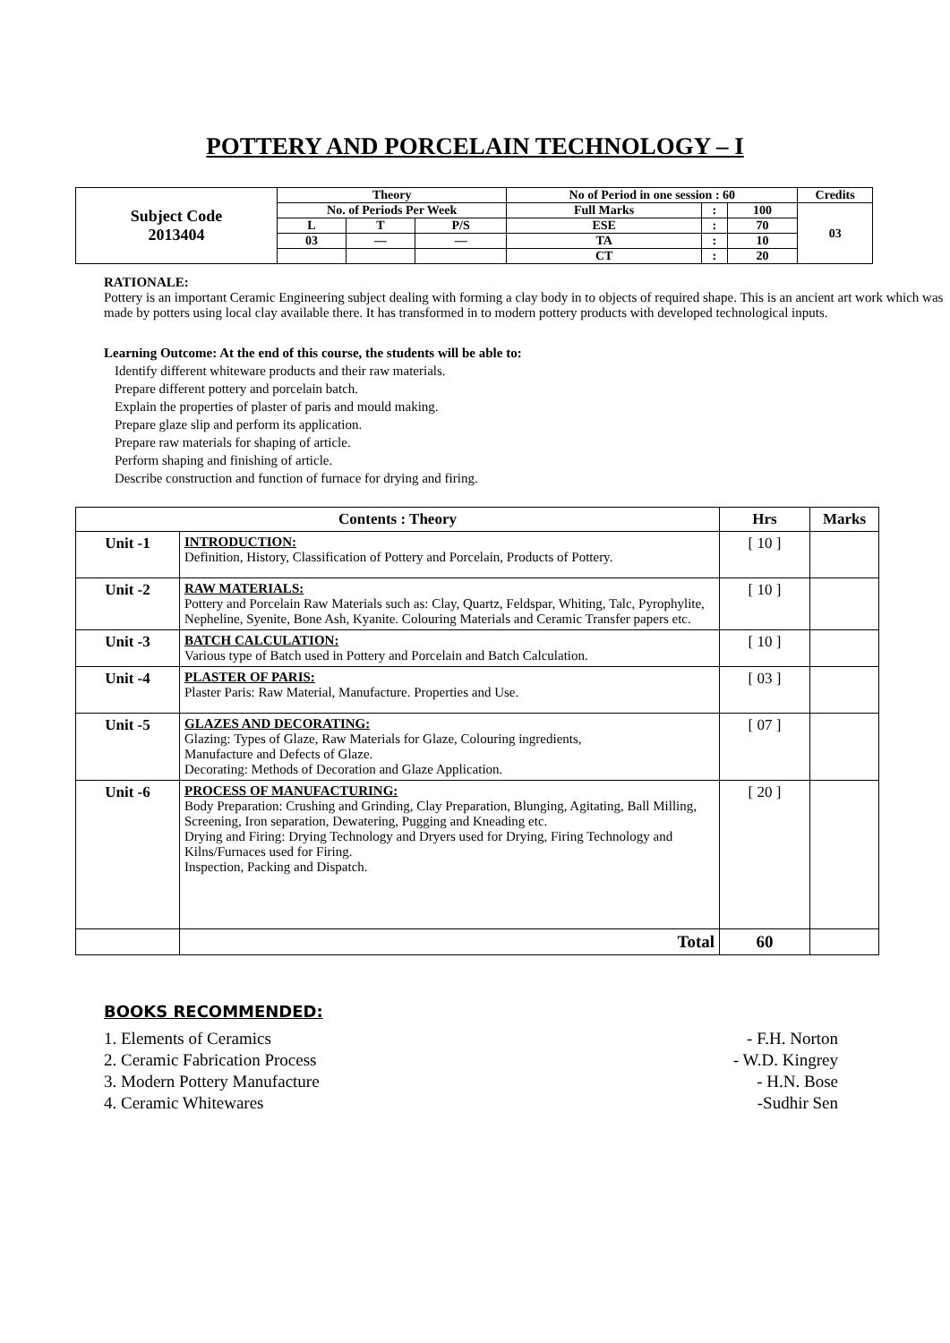POTTERY AND PORCELAIN TECHNOLOGY – I
| Subject Code 2013404 | Theory | | | No of Period in one session : 60 | | | Credits |
| | No. of Periods Per Week | | | Full Marks | : | 100 | 03 |
| | L | T | P/S | ESE | : | 70 | |
| | 03 | — | — | TA | : | 10 | |
| | | | | CT | : | 20 | |
RATIONALE:
Pottery is an important Ceramic Engineering subject dealing with forming a clay body in to objects of required shape. This is an ancient art work which was made by potters using local clay available there. It has transformed in to modern pottery products with developed technological inputs.
Learning Outcome: At the end of this course, the students will be able to:
Identify different whiteware products and their raw materials.
Prepare different pottery and porcelain batch.
Explain the properties of plaster of paris and mould making.
Prepare glaze slip and perform its application.
Prepare raw materials for shaping of article.
Perform shaping and finishing of article.
Describe construction and function of furnace for drying and firing.
| Contents : Theory | | Hrs | Marks |
| --- | --- | --- | --- |
| Unit -1 | INTRODUCTION: Definition, History, Classification of Pottery and Porcelain, Products of Pottery. | [ 10 ] | |
| Unit -2 | RAW MATERIALS: Pottery and Porcelain Raw Materials such as: Clay, Quartz, Feldspar, Whiting, Talc, Pyrophylite, Nepheline, Syenite, Bone Ash, Kyanite. Colouring Materials and Ceramic Transfer papers etc. | [ 10 ] | |
| Unit -3 | BATCH CALCULATION: Various type of Batch used in Pottery and Porcelain and Batch Calculation. | [ 10 ] | |
| Unit -4 | PLASTER OF PARIS: Plaster Paris: Raw Material, Manufacture. Properties and Use. | [ 03 ] | |
| Unit -5 | GLAZES AND DECORATING: Glazing: Types of Glaze, Raw Materials for Glaze, Colouring ingredients, Manufacture and Defects of Glaze. Decorating: Methods of Decoration and Glaze Application. | [ 07 ] | |
| Unit -6 | PROCESS OF MANUFACTURING: Body Preparation: Crushing and Grinding, Clay Preparation, Blunging, Agitating, Ball Milling, Screening, Iron separation, Dewatering, Pugging and Kneading etc. Drying and Firing: Drying Technology and Dryers used for Drying, Firing Technology and Kilns/Furnaces used for Firing. Inspection, Packing and Dispatch. | [ 20 ] | |
| | Total | 60 | |
BOOKS RECOMMENDED:
1. Elements of Ceramics - F.H. Norton
2. Ceramic Fabrication Process - W.D. Kingrey
3. Modern Pottery Manufacture - H.N. Bose
4. Ceramic Whitewares -Sudhir Sen